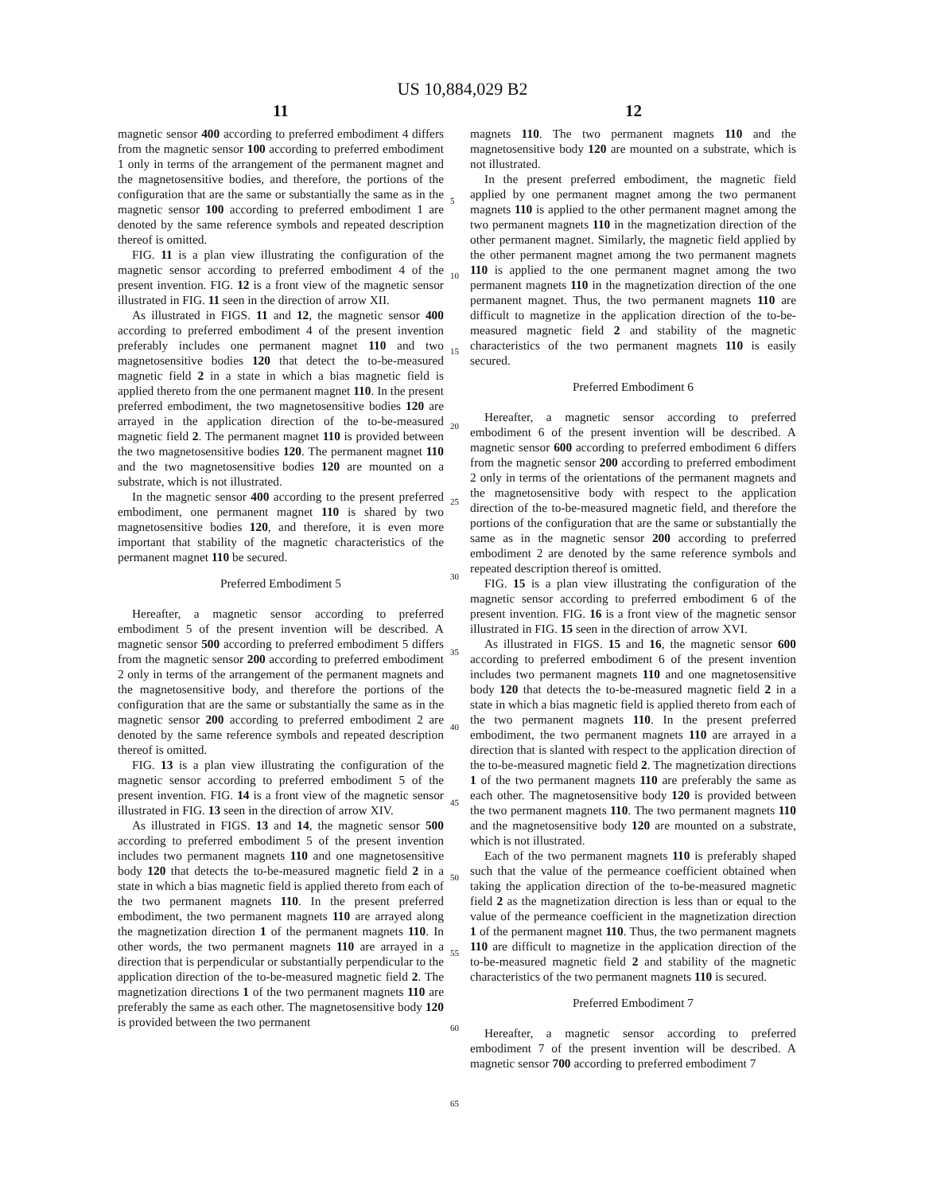US 10,884,029 B2
11 12
magnetic sensor 400 according to preferred embodiment 4 differs from the magnetic sensor 100 according to preferred embodiment 1 only in terms of the arrangement of the permanent magnet and the magnetosensitive bodies, and therefore, the portions of the configuration that are the same or substantially the same as in the magnetic sensor 100 according to preferred embodiment 1 are denoted by the same reference symbols and repeated description thereof is omitted.
FIG. 11 is a plan view illustrating the configuration of the magnetic sensor according to preferred embodiment 4 of the present invention. FIG. 12 is a front view of the magnetic sensor illustrated in FIG. 11 seen in the direction of arrow XII.
As illustrated in FIGS. 11 and 12, the magnetic sensor 400 according to preferred embodiment 4 of the present invention preferably includes one permanent magnet 110 and two magnetosensitive bodies 120 that detect the to-be-measured magnetic field 2 in a state in which a bias magnetic field is applied thereto from the one permanent magnet 110. In the present preferred embodiment, the two magnetosensitive bodies 120 are arrayed in the application direction of the to-be-measured magnetic field 2. The permanent magnet 110 is provided between the two magnetosensitive bodies 120. The permanent magnet 110 and the two magnetosensitive bodies 120 are mounted on a substrate, which is not illustrated.
In the magnetic sensor 400 according to the present preferred embodiment, one permanent magnet 110 is shared by two magnetosensitive bodies 120, and therefore, it is even more important that stability of the magnetic characteristics of the permanent magnet 110 be secured.
Preferred Embodiment 5
Hereafter, a magnetic sensor according to preferred embodiment 5 of the present invention will be described. A magnetic sensor 500 according to preferred embodiment 5 differs from the magnetic sensor 200 according to preferred embodiment 2 only in terms of the arrangement of the permanent magnets and the magnetosensitive body, and therefore the portions of the configuration that are the same or substantially the same as in the magnetic sensor 200 according to preferred embodiment 2 are denoted by the same reference symbols and repeated description thereof is omitted.
FIG. 13 is a plan view illustrating the configuration of the magnetic sensor according to preferred embodiment 5 of the present invention. FIG. 14 is a front view of the magnetic sensor illustrated in FIG. 13 seen in the direction of arrow XIV.
As illustrated in FIGS. 13 and 14, the magnetic sensor 500 according to preferred embodiment 5 of the present invention includes two permanent magnets 110 and one magnetosensitive body 120 that detects the to-be-measured magnetic field 2 in a state in which a bias magnetic field is applied thereto from each of the two permanent magnets 110. In the present preferred embodiment, the two permanent magnets 110 are arrayed along the magnetization direction 1 of the permanent magnets 110. In other words, the two permanent magnets 110 are arrayed in a direction that is perpendicular or substantially perpendicular to the application direction of the to-be-measured magnetic field 2. The magnetization directions 1 of the two permanent magnets 110 are preferably the same as each other. The magnetosensitive body 120 is provided between the two permanent
magnets 110. The two permanent magnets 110 and the magnetosensitive body 120 are mounted on a substrate, which is not illustrated.
In the present preferred embodiment, the magnetic field applied by one permanent magnet among the two permanent magnets 110 is applied to the other permanent magnet among the two permanent magnets 110 in the magnetization direction of the other permanent magnet. Similarly, the magnetic field applied by the other permanent magnet among the two permanent magnets 110 is applied to the one permanent magnet among the two permanent magnets 110 in the magnetization direction of the one permanent magnet. Thus, the two permanent magnets 110 are difficult to magnetize in the application direction of the to-be-measured magnetic field 2 and stability of the magnetic characteristics of the two permanent magnets 110 is easily secured.
Preferred Embodiment 6
Hereafter, a magnetic sensor according to preferred embodiment 6 of the present invention will be described. A magnetic sensor 600 according to preferred embodiment 6 differs from the magnetic sensor 200 according to preferred embodiment 2 only in terms of the orientations of the permanent magnets and the magnetosensitive body with respect to the application direction of the to-be-measured magnetic field, and therefore the portions of the configuration that are the same or substantially the same as in the magnetic sensor 200 according to preferred embodiment 2 are denoted by the same reference symbols and repeated description thereof is omitted.
FIG. 15 is a plan view illustrating the configuration of the magnetic sensor according to preferred embodiment 6 of the present invention. FIG. 16 is a front view of the magnetic sensor illustrated in FIG. 15 seen in the direction of arrow XVI.
As illustrated in FIGS. 15 and 16, the magnetic sensor 600 according to preferred embodiment 6 of the present invention includes two permanent magnets 110 and one magnetosensitive body 120 that detects the to-be-measured magnetic field 2 in a state in which a bias magnetic field is applied thereto from each of the two permanent magnets 110. In the present preferred embodiment, the two permanent magnets 110 are arrayed in a direction that is slanted with respect to the application direction of the to-be-measured magnetic field 2. The magnetization directions 1 of the two permanent magnets 110 are preferably the same as each other. The magnetosensitive body 120 is provided between the two permanent magnets 110. The two permanent magnets 110 and the magnetosensitive body 120 are mounted on a substrate, which is not illustrated.
Each of the two permanent magnets 110 is preferably shaped such that the value of the permeance coefficient obtained when taking the application direction of the to-be-measured magnetic field 2 as the magnetization direction is less than or equal to the value of the permeance coefficient in the magnetization direction 1 of the permanent magnet 110. Thus, the two permanent magnets 110 are difficult to magnetize in the application direction of the to-be-measured magnetic field 2 and stability of the magnetic characteristics of the two permanent magnets 110 is secured.
Preferred Embodiment 7
Hereafter, a magnetic sensor according to preferred embodiment 7 of the present invention will be described. A magnetic sensor 700 according to preferred embodiment 7
5
10
15
20
25
30
35
40
45
50
55
60
65